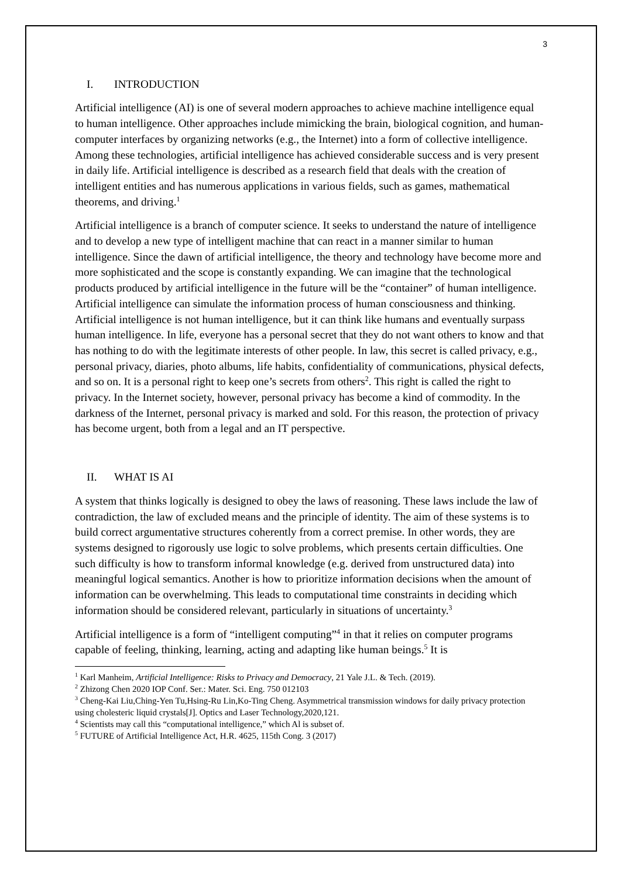3
I. INTRODUCTION
Artificial intelligence (AI) is one of several modern approaches to achieve machine intelligence equal to human intelligence. Other approaches include mimicking the brain, biological cognition, and human-computer interfaces by organizing networks (e.g., the Internet) into a form of collective intelligence. Among these technologies, artificial intelligence has achieved considerable success and is very present in daily life. Artificial intelligence is described as a research field that deals with the creation of intelligent entities and has numerous applications in various fields, such as games, mathematical theorems, and driving.<sup>1</sup>
Artificial intelligence is a branch of computer science. It seeks to understand the nature of intelligence and to develop a new type of intelligent machine that can react in a manner similar to human intelligence. Since the dawn of artificial intelligence, the theory and technology have become more and more sophisticated and the scope is constantly expanding. We can imagine that the technological products produced by artificial intelligence in the future will be the “container” of human intelligence. Artificial intelligence can simulate the information process of human consciousness and thinking. Artificial intelligence is not human intelligence, but it can think like humans and eventually surpass human intelligence. In life, everyone has a personal secret that they do not want others to know and that has nothing to do with the legitimate interests of other people. In law, this secret is called privacy, e.g., personal privacy, diaries, photo albums, life habits, confidentiality of communications, physical defects, and so on. It is a personal right to keep one’s secrets from others<sup>2</sup>. This right is called the right to privacy. In the Internet society, however, personal privacy has become a kind of commodity. In the darkness of the Internet, personal privacy is marked and sold. For this reason, the protection of privacy has become urgent, both from a legal and an IT perspective.
II. WHAT IS AI
A system that thinks logically is designed to obey the laws of reasoning. These laws include the law of contradiction, the law of excluded means and the principle of identity. The aim of these systems is to build correct argumentative structures coherently from a correct premise. In other words, they are systems designed to rigorously use logic to solve problems, which presents certain difficulties. One such difficulty is how to transform informal knowledge (e.g. derived from unstructured data) into meaningful logical semantics. Another is how to prioritize information decisions when the amount of information can be overwhelming. This leads to computational time constraints in deciding which information should be considered relevant, particularly in situations of uncertainty.<sup>3</sup>
Artificial intelligence is a form of “intelligent computing”<sup>4</sup> in that it relies on computer programs capable of feeling, thinking, learning, acting and adapting like human beings.<sup>5</sup> It is
<sup>1</sup> Karl Manheim, Artificial Intelligence: Risks to Privacy and Democracy, 21 Yale J.L. & Tech. (2019).
<sup>2</sup> Zhizong Chen 2020 IOP Conf. Ser.: Mater. Sci. Eng. 750 012103
<sup>3</sup> Cheng-Kai Liu,Ching-Yen Tu,Hsing-Ru Lin,Ko-Ting Cheng. Asymmetrical transmission windows for daily privacy protection using cholesteric liquid crystals[J]. Optics and Laser Technology,2020,121.
<sup>4</sup> Scientists may call this “computational intelligence,” which Al is subset of.
<sup>5</sup> FUTURE of Artificial Intelligence Act, H.R. 4625, 115th Cong. 3 (2017)